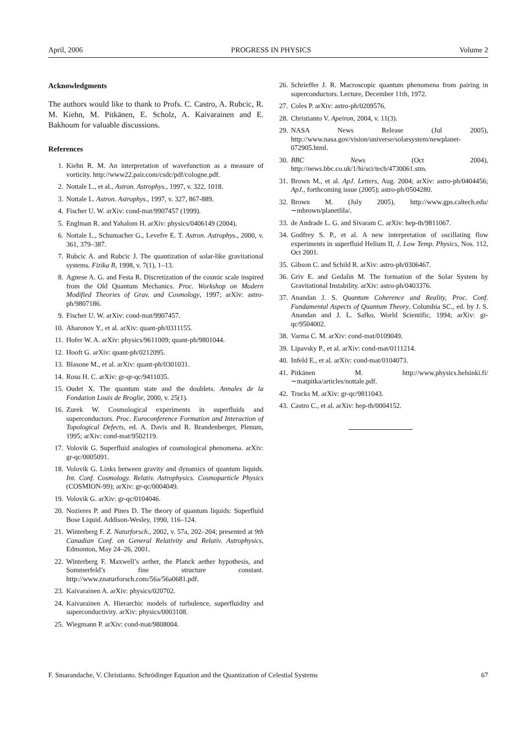April, 2006 PROGRESS IN PHYSICS Volume 2
Acknowledgments
The authors would like to thank to Profs. C. Castro, A. Rubcic, R. M. Kiehn, M. Pitkänen, E. Scholz, A. Kaivarainen and E. Bakhoum for valuable discussions.
References
1. Kiehn R. M. An interpretation of wavefunction as a measure of vorticity. http://www22.pair.com/csdc/pdf/cologne.pdf.
2. Nottale L., et al., Astron. Astrophys., 1997, v. 322, 1018.
3. Nottale L. Astron. Astrophys., 1997, v. 327, 867-889.
4. Fischer U. W. arXiv: cond-mat/9907457 (1999).
5. Englman R. and Yahalom H. arXiv: physics/0406149 (2004).
6. Nottale L., Schumacher G., Levefre E. T. Astron. Astrophys., 2000, v. 361, 379–387.
7. Rubcic A. and Rubcic J. The quantization of solar-like gravitational systems. Fizika B, 1998, v. 7(1), 1–13.
8. Agnese A. G. and Festa R. Discretization of the cosmic scale inspired from the Old Quantum Mechanics. Proc. Workshop on Modern Modified Theories of Grav. and Cosmology, 1997; arXiv: astro-ph/9807186.
9. Fischer U. W. arXiv: cond-mat/9907457.
10. Aharonov Y., et al. arXiv: quant-ph/0311155.
11. Hofer W. A. arXiv: physics/9611009; quant-ph/9801044.
12. Hooft G. arXiv: quant-ph/0212095.
13. Blasone M., et al. arXiv: quant-ph/0301031.
14. Rosu H. C. arXiv: gr-qr-qc/9411035.
15. Oudet X. The quantum state and the doublets. Annales de la Fondation Louis de Broglie, 2000, v. 25(1).
16. Zurek W. Cosmological experiments in superfluids and superconductors. Proc. Euroconference Formation and Interaction of Topological Defects, ed. A. Davis and R. Brandenberger, Plenum, 1995; arXiv: cond-mat/9502119.
17. Volovik G. Superfluid analogies of cosmological phenomena. arXiv: gr-qc/0005091.
18. Volovik G. Links between gravity and dynamics of quantum liquids. Int. Conf. Cosmology. Relativ. Astrophysics. Cosmoparticle Physics (COSMION-99); arXiv: gr-qc/0004049.
19. Volovik G. arXiv: gr-qc/0104046.
20. Nozieres P. and Pines D. The theory of quantum liquids: Superfluid Bose Liquid. Addison-Wesley, 1990, 116–124.
21. Winterberg F. Z. Naturforsch., 2002, v. 57a, 202–204; presented at 9th Canadian Conf. on General Relativity and Relativ. Astrophysics, Edmonton, May 24–26, 2001.
22. Winterberg F. Maxwell’s aether, the Planck aether hypothesis, and Sommerfeld’s fine structure constant. http://www.znaturforsch.com/56a/56a0681.pdf.
23. Kaivarainen A. arXiv: physics/020702.
24. Kaivarainen A. Hierarchic models of turbulence, superfluidity and superconductivity. arXiv: physics/0003108.
25. Wiegmann P. arXiv: cond-mat/9808004.
26. Schrieffer J. R. Macroscopic quantum phenomena from pairing in superconductors. Lecture, December 11th, 1972.
27. Coles P. arXiv: astro-ph/0209576.
28. Christianto V. Apeiron, 2004, v. 11(3).
29. NASA News Release (Jul 2005), http://www.nasa.gov/vision/universe/solarsystem/newplanet-072905.html.
30. BBC News (Oct 2004), http://news.bbc.co.uk/1/hi/sci/tech/4730061.stm.
31. Brown M., et al. ApJ. Letters, Aug. 2004; arXiv: astro-ph/0404456; ApJ., forthcoming issue (2005); astro-ph/0504280.
32. Brown M. (July 2005), http://www.gps.caltech.edu/∼mbrown/planetlila/.
33. de Andrade L. G. and Sivaram C. arXiv: hep-th/9811067.
34. Godfrey S. P., et al. A new interpretation of oscillating flow experiments in superfluid Helium II, J. Low Temp. Physics, Nos. 112, Oct 2001.
35. Gibson C. and Schild R. arXiv: astro-ph/0306467.
36. Griv E. and Gedalin M. The formation of the Solar System by Gravitational Instability. arXiv: astro-ph/0403376.
37. Anandan J. S. Quantum Coherence and Reality, Proc. Conf. Fundamental Aspects of Quantum Theory, Columbia SC., ed. by J. S. Anandan and J. L. Safko, World Scientific, 1994; arXiv: gr-qc/9504002.
38. Varma C. M. arXiv: cond-mat/0109049.
39. Lipavsky P., et al. arXiv: cond-mat/0111214.
40. Infeld E., et al. arXiv: cond-mat/0104073.
41. Pitkänen M. http://www.physics.helsinki.fi/∼matpitka/articles/nottale.pdf.
42. Trucks M. arXiv: gr-qc/9811043.
43. Castro C., et al. arXiv: hep-th/0004152.
F. Smarandache, V. Christianto. Schrödinger Equation and the Quantization of Celestial Systems 67